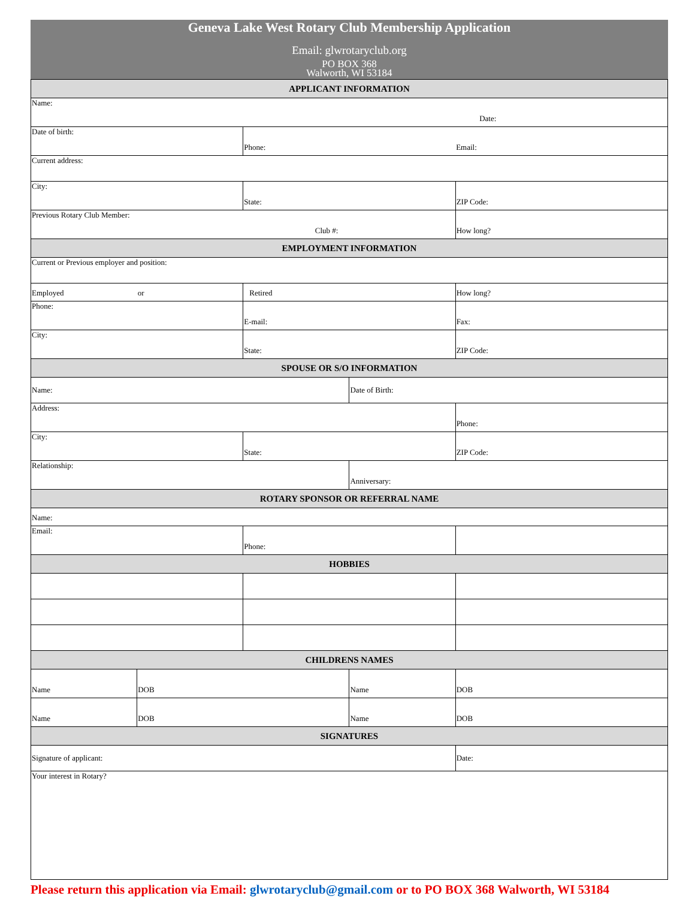Geneva Lake West Rotary Club Membership Application
Email: glwrotaryclub.org
PO BOX 368
Walworth, WI 53184
| APPLICANT INFORMATION | | | | |
| Name: | | | | Date: |
| Date of birth: | | Phone: | | Email: |
| Current address: | | | | |
| City: | | State: | | ZIP Code: |
| Previous Rotary Club Member: | | Club #: | | How long? |
| EMPLOYMENT INFORMATION | | | | |
| Current or Previous employer and position: | | | | |
| Employed or | | Retired | | How long? |
| Phone: | | E-mail: | | Fax: |
| City: | | State: | | ZIP Code: |
| SPOUSE OR S/O INFORMATION | | | | |
| Name: | | | Date of Birth: | |
| Address: | | | | Phone: |
| City: | | State: | | ZIP Code: |
| Relationship: | | | Anniversary: | |
| ROTARY SPONSOR OR REFERRAL NAME | | | | |
| Name: | | | | |
| Email: | | Phone: | | |
| HOBBIES | | | | |
| CHILDRENS NAMES | | | | |
| Name | DOB | | Name | DOB |
| Name | DOB | | Name | DOB |
| SIGNATURES | | | | |
| Signature of applicant: | | | | Date: |
| Your interest in Rotary? | | | | |
Please return this application via Email: glwrotaryclub@gmail.com or to PO BOX 368 Walworth, WI 53184